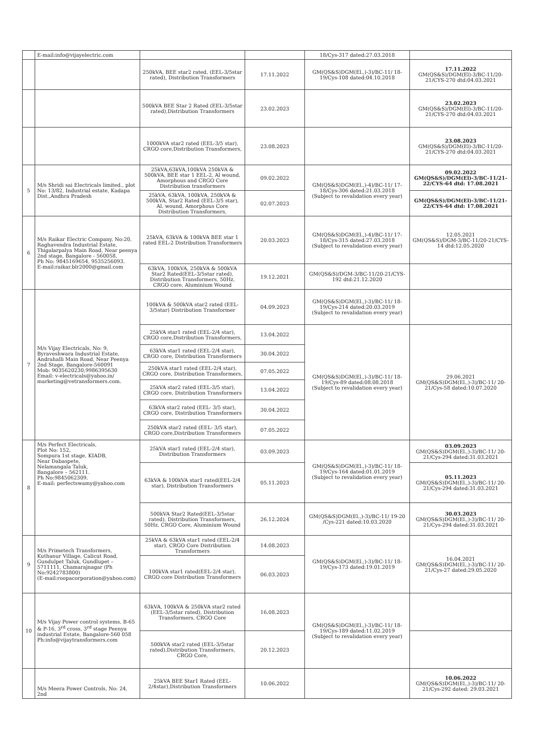| | E-mail:info@vijayelectric.com | | | 18/Cys-317 dated:27.03.2018 | |
| | | 250kVA, BEE star2 rated, (EEL-3/5star rated), Distribution Transformers | 17.11.2022 | GM(QS&S)DGM(El.,)-3)/BC-11/ 18-19/Cys-108 dated:04.10.2018 | 17.11.2022 GM(QS&S)/DGM(El)-3/BC-11/20-21/CYS-270 dtd:04.03.2021 |
| | | 500kVA BEE Star 2 Rated (EEL-3/5star rated),Distribution Transformers | 23.02.2023 | | 23.02.2023 GM(QS&S)/DGM(El)-3/BC-11/20-21/CYS-270 dtd:04.03.2021 |
| | | 1000kVA star2 rated (EEL-3/5 star), CRGO core,Distribution Transformers, | 23.08.2023 | | 23.08.2023 GM(QS&S)/DGM(El)-3/BC-11/20-21/CYS-270 dtd:04.03.2021 |
| 5 | M/s Shridi sai Electricals limited., plot No: 13/82, Industrial estate, Kadapa Dist.,Andhra Pradesh | 25kVA,63kVA,100kVA 250kVA & 500kVA, BEE star 1 EEL-2, Al wound, Amorphous and CRGO Core Distribution transformers | 09.02.2022 | GM(QS&S)DGM(El.,)-4)/BC-11/ 17-18/Cys-306 dated:21.03.2018 (Subject to revalidation every year) | 09.02.2022 GM(QS&S)/DGM(El)-3/BC-11/21-22/CYS-64 dtd: 17.08.2021 |
| | | 25kVA, 63kVA, 100kVA, 250kVA & 500kVA, Star2 Rated (EEL-3/5 star), Al. wound, Amorphous Core Distribution Transformers, | 02.07.2023 | | GM(QS&S)/DGM(El)-3/BC-11/21-22/CYS-64 dtd: 17.08.2021 |
| 6 | M/s Raikar Electric Company, No:20, Raghavendra Industrial Estate, Thigalarpalya Main Road, Near peenya 2nd stage, Bangalore - 560058. Ph No: 9845169654, 9535256093. E-mail:raikar.blr2000@gmail.com | 25kVA, 63kVA & 100kVA BEE star 1 rated EEL-2 Distribution Transformers | 20.03.2023 | GM(QS&S)DGM(El.,)-4)/BC-11/ 17-18/Cys-315 dated:27.03.2018 (Subject to revalidation every year) | 12.05.2021 GM(QS&S)/DGM-3/BC-11/20-21/CYS-14 dtd:12.05.2020 |
| | | 63kVA, 100kVA, 250kVA & 500kVA Star2 Rated(EEL-3/5star rated), Distribution Transformers, 50Hz, CRGO core, Aluminium Wound | 19.12.2021 | GM(QS&S)/DGM-3/BC-11/20-21/CYS-192 dtd:21.12.2020 | |
| 7 | M/s Vijay Electricals, No: 9, Byraveshwara Industrial Estate, Andrahalli Main Road, Near Peenya 2nd Stage, Bangalore-560091 Mob: 9035620230,9986395630 Email: v-electricals@yahoo.in/ marketing@vetransformers.com. | 100kVA & 500kVA star2 rated (EEL-3/5star) Distribution Transformer | 04.09.2023 | GM(QS&S)DGM(El.,)-3)/BC-11/ 18-19/Cys-214 dated:20.03.2019 (Subject to revalidation every year) | |
| | | 25kVA star1 rated (EEL-2/4 star), CRGO core,Distribution Transformers, | 13.04.2022 | GM(QS&S)DGM(El.,)-3)/BC-11/ 18-19/Cys-89 dated:08.08.2018 (Subject to revalidation every year) | 29.06.2021 GM(QS&S)DGM(El.,)-3)/BC-11/ 20-21/Cys-58 dated:10.07.2020 |
| | | 63kVA star1 rated (EEL-2/4 star), CRGO core, Distribution Transformers | 30.04.2022 | | |
| | | 250kVA star1 rated (EEL-2/4 star), CRGO core, Distribution Transformers, | 07.05.2022 | | |
| | | 25kVA star2 rated (EEL-3/5 star), CRGO core, Distribution Transformers | 13.04.2022 | | |
| | | 63kVA star2 rated (EEL- 3/5 star), CRGO core, Distribution Transformers | 30.04.2022 | | |
| | | 250kVA star2 rated (EEL- 3/5 star), CRGO core,Distribution Transformers | 07.05.2022 | | |
| 8 | M/s Perfect Electricals, Plot No: 152, Sompura 1st stage, KIADB, Near Dabaspete, Nelamangala Taluk, Bangalore – 562111. Ph No:9845062309. E-mail: perfectswamy@yahoo.com | 25kVA star1 rated (EEL-2/4 star), Distribution Transformers | 03.09.2023 | GM(QS&S)DGM(El.,)-3)/BC-11/ 18-19/Cys-164 dated:01.01.2019 (Subject to revalidation every year) | 03.09.2023 GM(QS&S)DGM(El.,)-3)/BC-11/ 20-21/Cys-294 dated:31.03.2021 |
| | | 63kVA & 100kVA star1 rated(EEL-2/4 star), Distribution Transformers | 05.11.2023 | | 05.11.2023 GM(QS&S)DGM(El.,)-3)/BC-11/ 20-21/Cys-294 dated:31.03.2021 |
| | | 500kVA Star2 Rated(EEL-3/5star rated), Distribution Transformers, 50Hz, CRGO Core, Aluminium Wound | 26.12.2024 | GM(QS&S)DGM(El.,)-3)/BC-11/ 19-20 /Cys-221 dated:10.03.2020 | 30.03.2023 GM(QS&S)DGM(El.,)-3)/BC-11/ 20-21/Cys-294 dated:31.03.2021 |
| 9 | M/s Primetech Transformers, Kuthanur Village, Calicut Road, Gundulpet Taluk, Gundlupet – 5711111, Chamarajnagar (Ph No:9242783800) (E-mail:roopacorporation@yahoo.com) | 25kVA & 63kVA star1 rated (EEL-2/4 star), CRGO Core Distribution Transformers | 14.08.2023 | GM(QS&S)DGM(El.,)-3)/BC-11/ 18-19/Cys-173 dated:19.01.2019 | 16.04.2021 GM(QS&S)DGM(El.,)-3)/BC-11/ 20-21/Cys-27 dated:29.05.2020 |
| | | 100kVA star1 rated(EEL-2/4 star), CRGO core Distribution Transformers | 06.03.2023 | | |
| 10 | M/s Vijay Power control systems, B-65 & P-16, 3<sup>rd</sup> cross, 3<sup>rd</sup> stage Peenya industrial Estate, Bangalore-560 058 Ph:info@vijaytransformers.com | 63kVA, 100kVA & 250kVA star2 rated (EEL-3/5star rated), Distribution Transformers, CRGO Core | 16.08.2023 | GM(QS&S)DGM(El.,)-3)/BC-11/ 18-19/Cys-189 dated:11.02.2019 (Subject to revalidation every year) | |
| | | 500kVA star2 rated (EEL-3/5star rated),Distribution Transformers, CRGO Core, | 20.12.2023 | | |
| | M/s Meera Power Controls, No: 24, 2nd | 25kVA BEE Star1 Rated (EEL-2/4star),Distribution Transformers | 10.06.2022 | | 10.06.2022 GM(QS&S)DGM(El.,)-3)/BC-11/ 20-21/Cys-292 dated: 29.03.2021 |